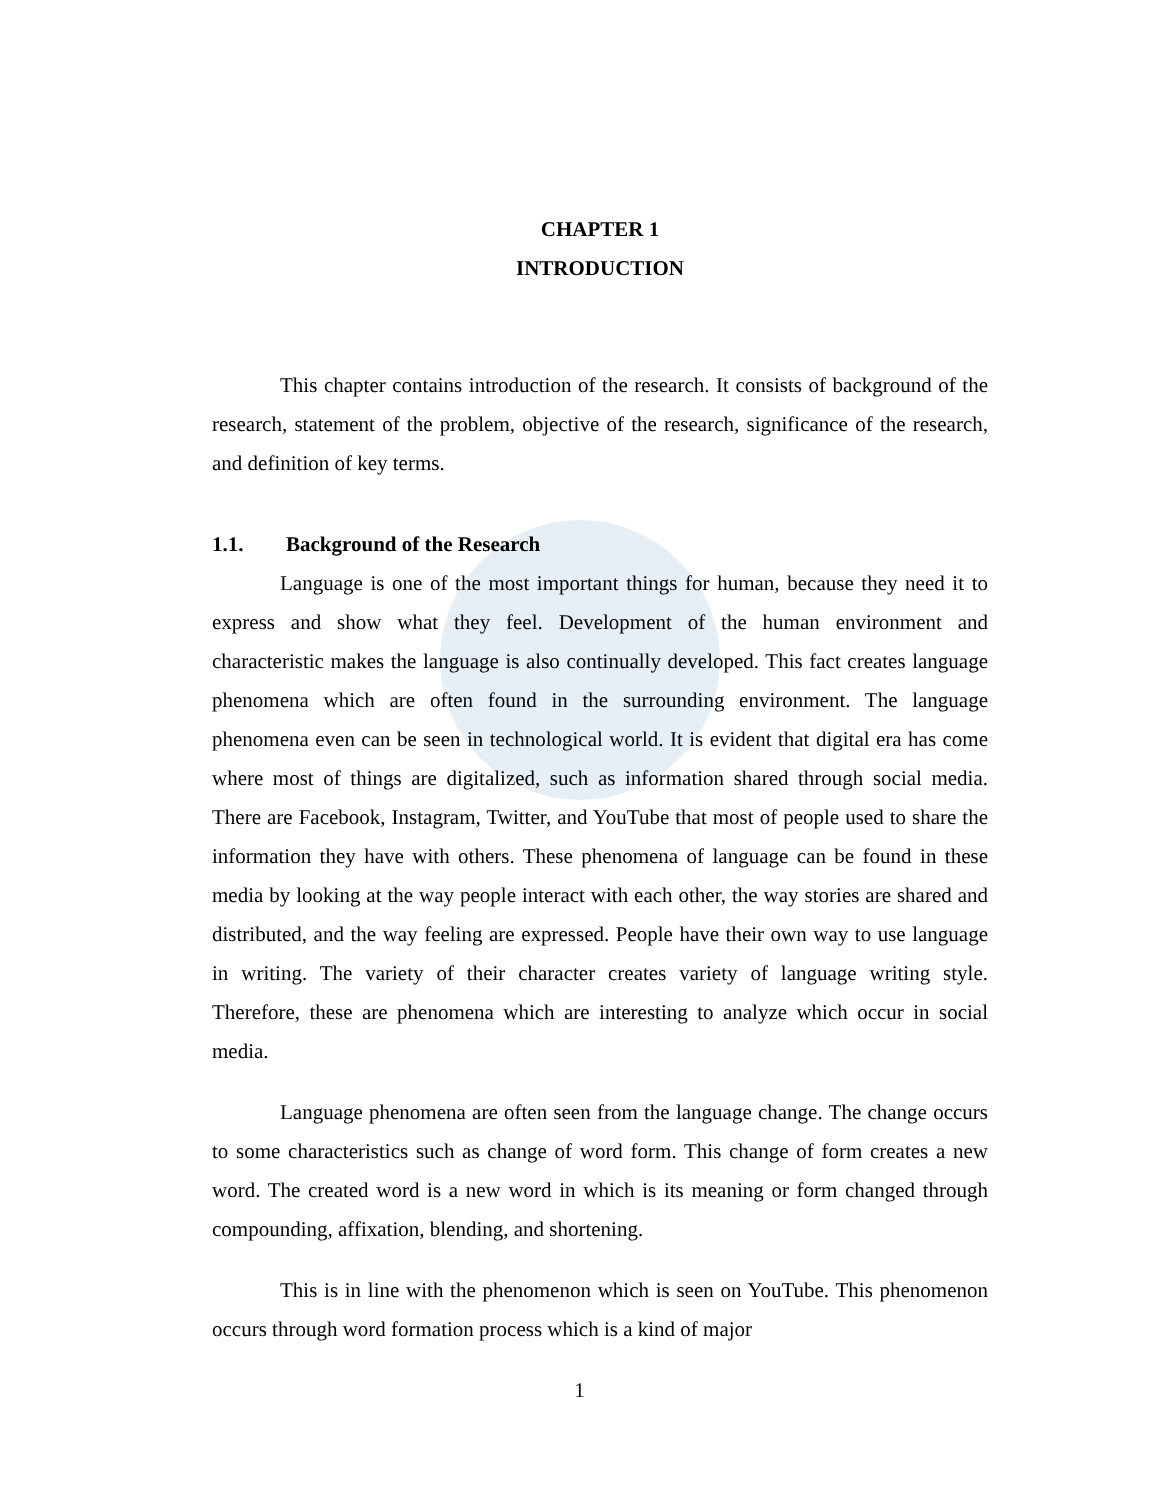CHAPTER 1
INTRODUCTION
This chapter contains introduction of the research. It consists of background of the research, statement of the problem, objective of the research, significance of the research, and definition of key terms.
1.1. Background of the Research
Language is one of the most important things for human, because they need it to express and show what they feel. Development of the human environment and characteristic makes the language is also continually developed. This fact creates language phenomena which are often found in the surrounding environment. The language phenomena even can be seen in technological world. It is evident that digital era has come where most of things are digitalized, such as information shared through social media. There are Facebook, Instagram, Twitter, and YouTube that most of people used to share the information they have with others. These phenomena of language can be found in these media by looking at the way people interact with each other, the way stories are shared and distributed, and the way feeling are expressed. People have their own way to use language in writing. The variety of their character creates variety of language writing style. Therefore, these are phenomena which are interesting to analyze which occur in social media.
Language phenomena are often seen from the language change. The change occurs to some characteristics such as change of word form. This change of form creates a new word. The created word is a new word in which is its meaning or form changed through compounding, affixation, blending, and shortening.
This is in line with the phenomenon which is seen on YouTube. This phenomenon occurs through word formation process which is a kind of major
1